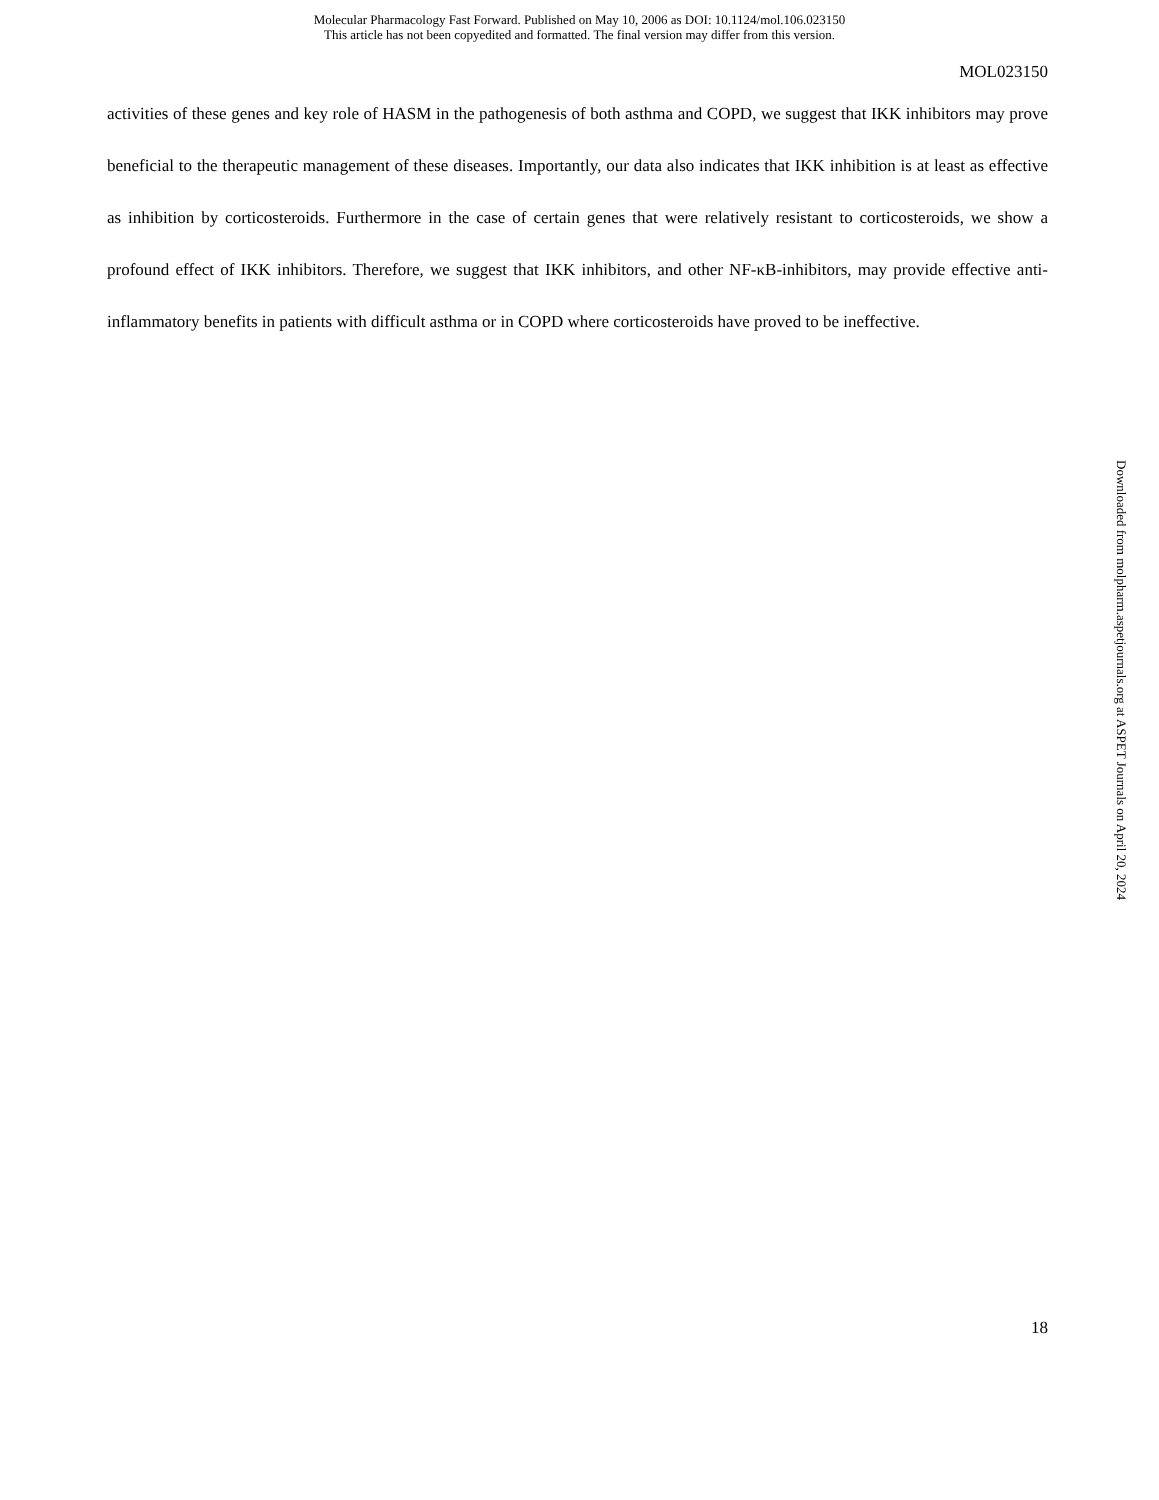Molecular Pharmacology Fast Forward. Published on May 10, 2006 as DOI: 10.1124/mol.106.023150
This article has not been copyedited and formatted. The final version may differ from this version.
MOL023150
activities of these genes and key role of HASM in the pathogenesis of both asthma and COPD, we suggest that IKK inhibitors may prove beneficial to the therapeutic management of these diseases. Importantly, our data also indicates that IKK inhibition is at least as effective as inhibition by corticosteroids. Furthermore in the case of certain genes that were relatively resistant to corticosteroids, we show a profound effect of IKK inhibitors. Therefore, we suggest that IKK inhibitors, and other NF-κB-inhibitors, may provide effective anti-inflammatory benefits in patients with difficult asthma or in COPD where corticosteroids have proved to be ineffective.
Downloaded from molpharm.aspetjournals.org at ASPET Journals on April 20, 2024
18